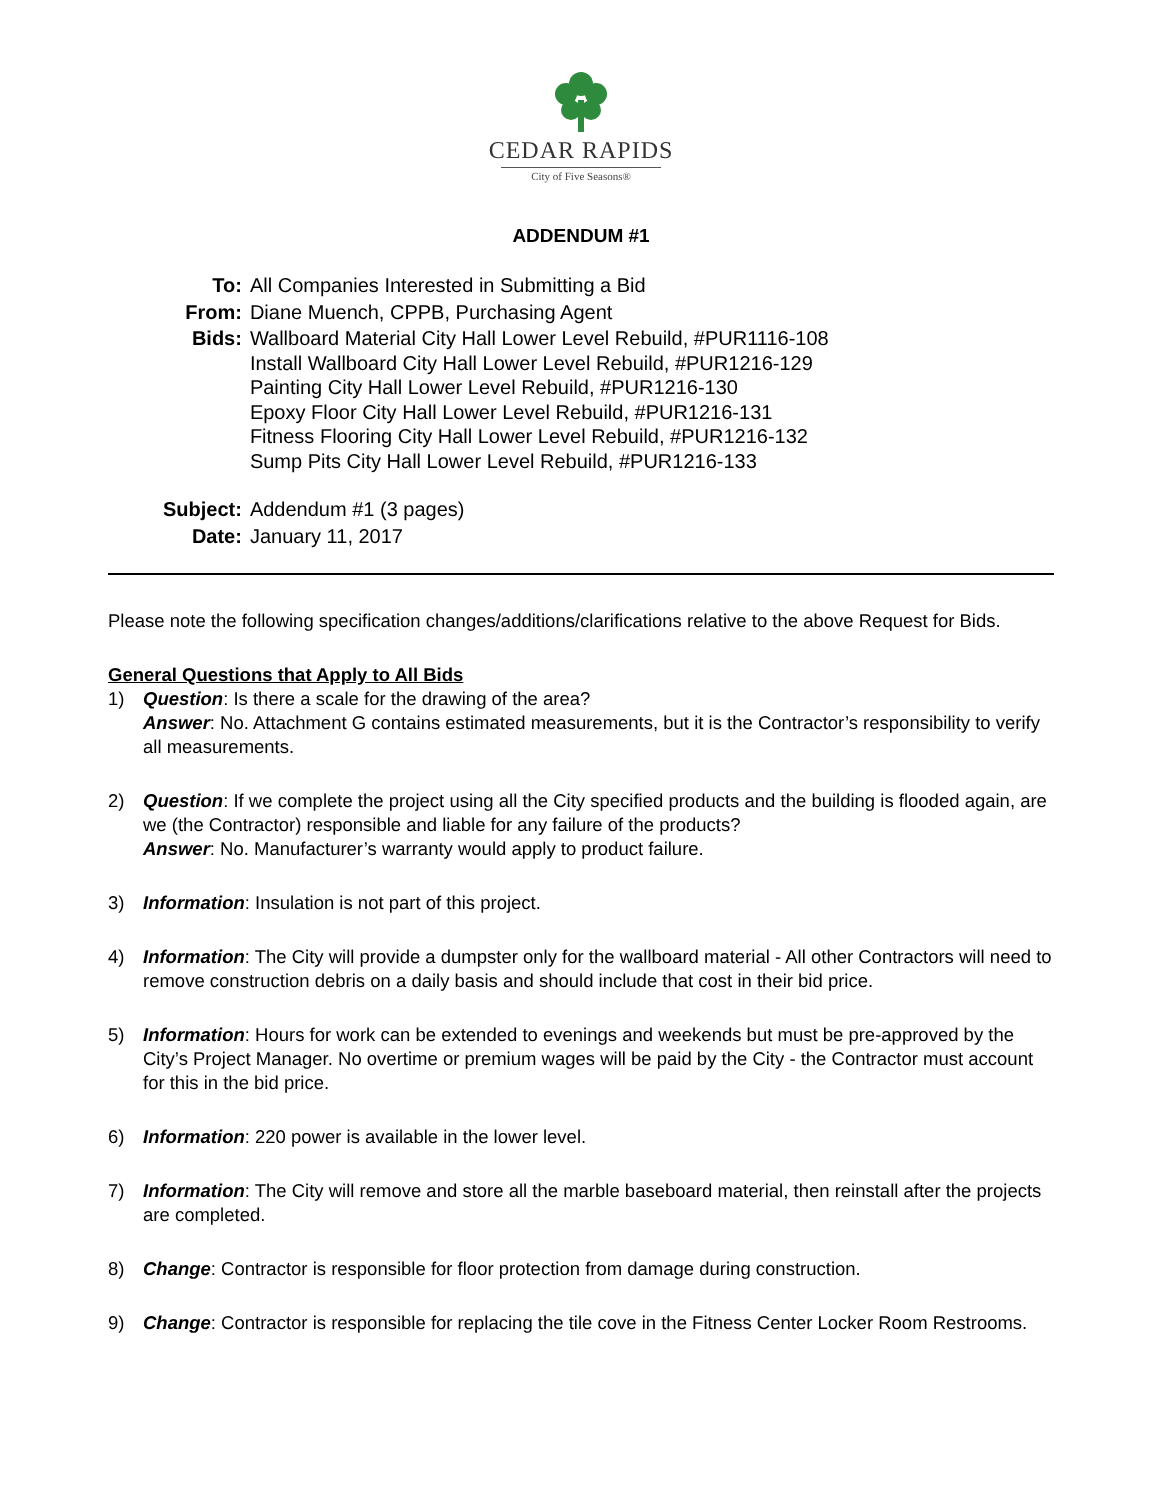CEDAR RAPIDS
City of Five Seasons®
ADDENDUM #1
| To: | All Companies Interested in Submitting a Bid |
| From: | Diane Muench, CPPB, Purchasing Agent |
| Bids: | Wallboard Material City Hall Lower Level Rebuild, #PUR1116-108 Install Wallboard City Hall Lower Level Rebuild, #PUR1216-129 Painting City Hall Lower Level Rebuild, #PUR1216-130 Epoxy Floor City Hall Lower Level Rebuild, #PUR1216-131 Fitness Flooring City Hall Lower Level Rebuild, #PUR1216-132 Sump Pits City Hall Lower Level Rebuild, #PUR1216-133 |
| Subject: | Addendum #1 (3 pages) |
| Date: | January 11, 2017 |
Please note the following specification changes/additions/clarifications relative to the above Request for Bids.
General Questions that Apply to All Bids
1) Question: Is there a scale for the drawing of the area?
Answer: No. Attachment G contains estimated measurements, but it is the Contractor’s responsibility to verify all measurements.
2) Question: If we complete the project using all the City specified products and the building is flooded again, are we (the Contractor) responsible and liable for any failure of the products?
Answer: No. Manufacturer’s warranty would apply to product failure.
3) Information: Insulation is not part of this project.
4) Information: The City will provide a dumpster only for the wallboard material - All other Contractors will need to remove construction debris on a daily basis and should include that cost in their bid price.
5) Information: Hours for work can be extended to evenings and weekends but must be pre-approved by the City’s Project Manager. No overtime or premium wages will be paid by the City - the Contractor must account for this in the bid price.
6) Information: 220 power is available in the lower level.
7) Information: The City will remove and store all the marble baseboard material, then reinstall after the projects are completed.
8) Change: Contractor is responsible for floor protection from damage during construction.
9) Change: Contractor is responsible for replacing the tile cove in the Fitness Center Locker Room Restrooms.